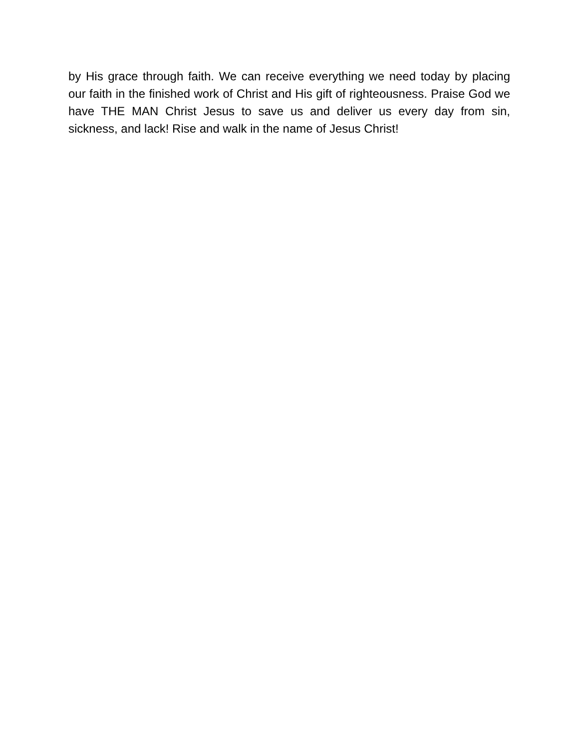by His grace through faith. We can receive everything we need today by placing our faith in the finished work of Christ and His gift of righteousness. Praise God we have THE MAN Christ Jesus to save us and deliver us every day from sin, sickness, and lack! Rise and walk in the name of Jesus Christ!